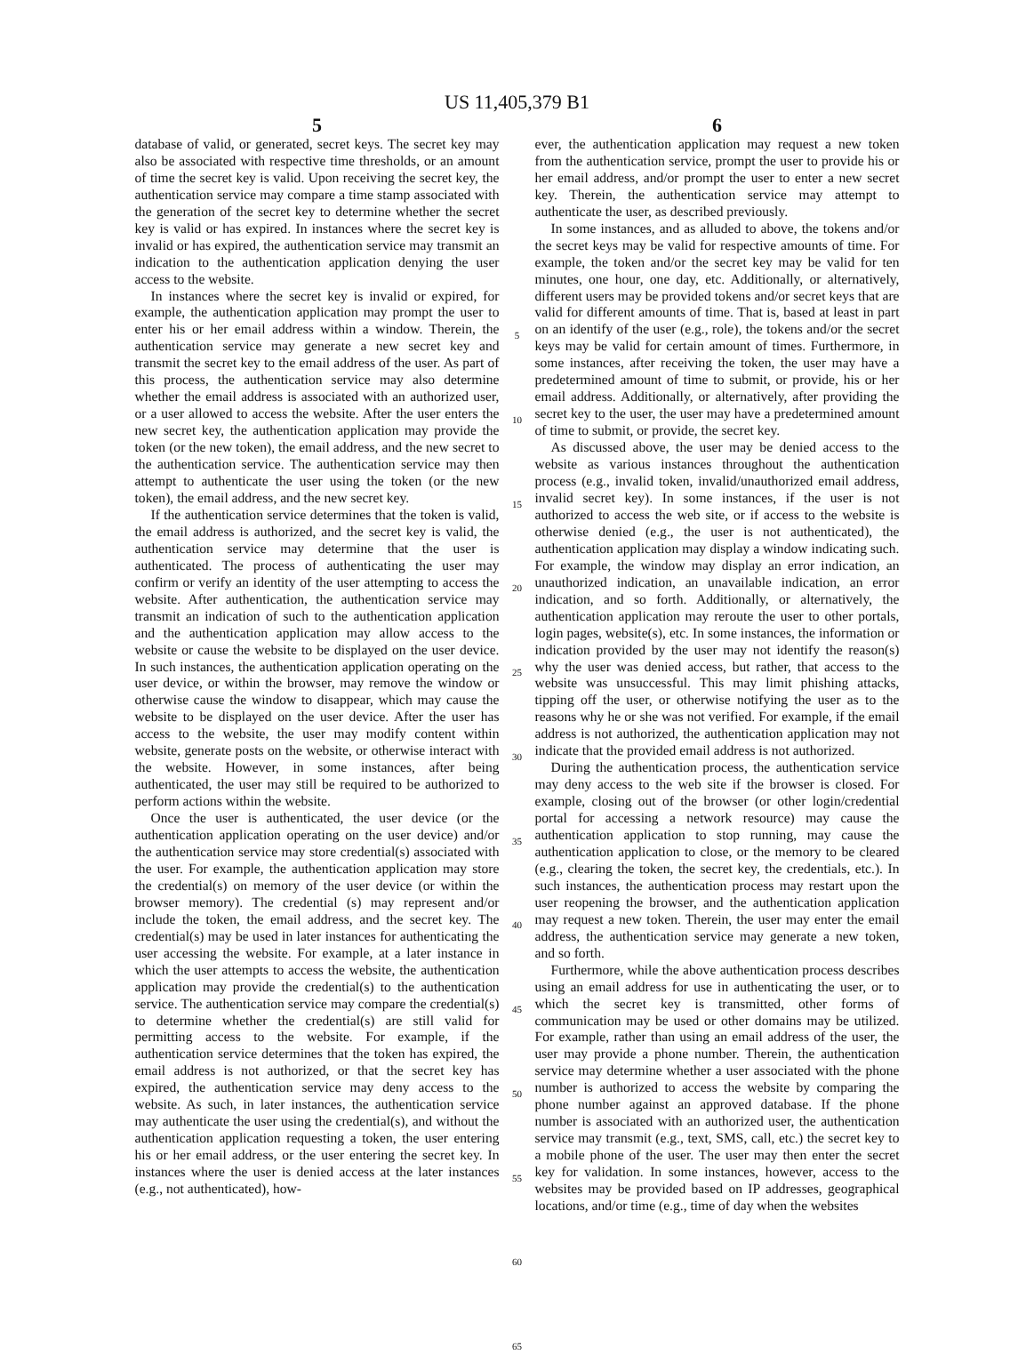US 11,405,379 B1
5
database of valid, or generated, secret keys. The secret key may also be associated with respective time thresholds, or an amount of time the secret key is valid. Upon receiving the secret key, the authentication service may compare a time stamp associated with the generation of the secret key to determine whether the secret key is valid or has expired. In instances where the secret key is invalid or has expired, the authentication service may transmit an indication to the authentication application denying the user access to the website.
In instances where the secret key is invalid or expired, for example, the authentication application may prompt the user to enter his or her email address within a window. Therein, the authentication service may generate a new secret key and transmit the secret key to the email address of the user. As part of this process, the authentication service may also determine whether the email address is associated with an authorized user, or a user allowed to access the website. After the user enters the new secret key, the authentication application may provide the token (or the new token), the email address, and the new secret to the authentication service. The authentication service may then attempt to authenticate the user using the token (or the new token), the email address, and the new secret key.
If the authentication service determines that the token is valid, the email address is authorized, and the secret key is valid, the authentication service may determine that the user is authenticated. The process of authenticating the user may confirm or verify an identity of the user attempting to access the website. After authentication, the authentication service may transmit an indication of such to the authentication application and the authentication application may allow access to the website or cause the website to be displayed on the user device. In such instances, the authentication application operating on the user device, or within the browser, may remove the window or otherwise cause the window to disappear, which may cause the website to be displayed on the user device. After the user has access to the website, the user may modify content within website, generate posts on the website, or otherwise interact with the website. However, in some instances, after being authenticated, the user may still be required to be authorized to perform actions within the website.
Once the user is authenticated, the user device (or the authentication application operating on the user device) and/or the authentication service may store credential(s) associated with the user. For example, the authentication application may store the credential(s) on memory of the user device (or within the browser memory). The credential (s) may represent and/or include the token, the email address, and the secret key. The credential(s) may be used in later instances for authenticating the user accessing the website. For example, at a later instance in which the user attempts to access the website, the authentication application may provide the credential(s) to the authentication service. The authentication service may compare the credential(s) to determine whether the credential(s) are still valid for permitting access to the website. For example, if the authentication service determines that the token has expired, the email address is not authorized, or that the secret key has expired, the authentication service may deny access to the website. As such, in later instances, the authentication service may authenticate the user using the credential(s), and without the authentication application requesting a token, the user entering his or her email address, or the user entering the secret key. In instances where the user is denied access at the later instances (e.g., not authenticated), how-
5
10
15
20
25
30
35
40
45
50
55
60
65
6
ever, the authentication application may request a new token from the authentication service, prompt the user to provide his or her email address, and/or prompt the user to enter a new secret key. Therein, the authentication service may attempt to authenticate the user, as described previously.
In some instances, and as alluded to above, the tokens and/or the secret keys may be valid for respective amounts of time. For example, the token and/or the secret key may be valid for ten minutes, one hour, one day, etc. Additionally, or alternatively, different users may be provided tokens and/or secret keys that are valid for different amounts of time. That is, based at least in part on an identify of the user (e.g., role), the tokens and/or the secret keys may be valid for certain amount of times. Furthermore, in some instances, after receiving the token, the user may have a predetermined amount of time to submit, or provide, his or her email address. Additionally, or alternatively, after providing the secret key to the user, the user may have a predetermined amount of time to submit, or provide, the secret key.
As discussed above, the user may be denied access to the website as various instances throughout the authentication process (e.g., invalid token, invalid/unauthorized email address, invalid secret key). In some instances, if the user is not authorized to access the web site, or if access to the website is otherwise denied (e.g., the user is not authenticated), the authentication application may display a window indicating such. For example, the window may display an error indication, an unauthorized indication, an unavailable indication, an error indication, and so forth. Additionally, or alternatively, the authentication application may reroute the user to other portals, login pages, website(s), etc. In some instances, the information or indication provided by the user may not identify the reason(s) why the user was denied access, but rather, that access to the website was unsuccessful. This may limit phishing attacks, tipping off the user, or otherwise notifying the user as to the reasons why he or she was not verified. For example, if the email address is not authorized, the authentication application may not indicate that the provided email address is not authorized.
During the authentication process, the authentication service may deny access to the web site if the browser is closed. For example, closing out of the browser (or other login/credential portal for accessing a network resource) may cause the authentication application to stop running, may cause the authentication application to close, or the memory to be cleared (e.g., clearing the token, the secret key, the credentials, etc.). In such instances, the authentication process may restart upon the user reopening the browser, and the authentication application may request a new token. Therein, the user may enter the email address, the authentication service may generate a new token, and so forth.
Furthermore, while the above authentication process describes using an email address for use in authenticating the user, or to which the secret key is transmitted, other forms of communication may be used or other domains may be utilized. For example, rather than using an email address of the user, the user may provide a phone number. Therein, the authentication service may determine whether a user associated with the phone number is authorized to access the website by comparing the phone number against an approved database. If the phone number is associated with an authorized user, the authentication service may transmit (e.g., text, SMS, call, etc.) the secret key to a mobile phone of the user. The user may then enter the secret key for validation. In some instances, however, access to the websites may be provided based on IP addresses, geographical locations, and/or time (e.g., time of day when the websites